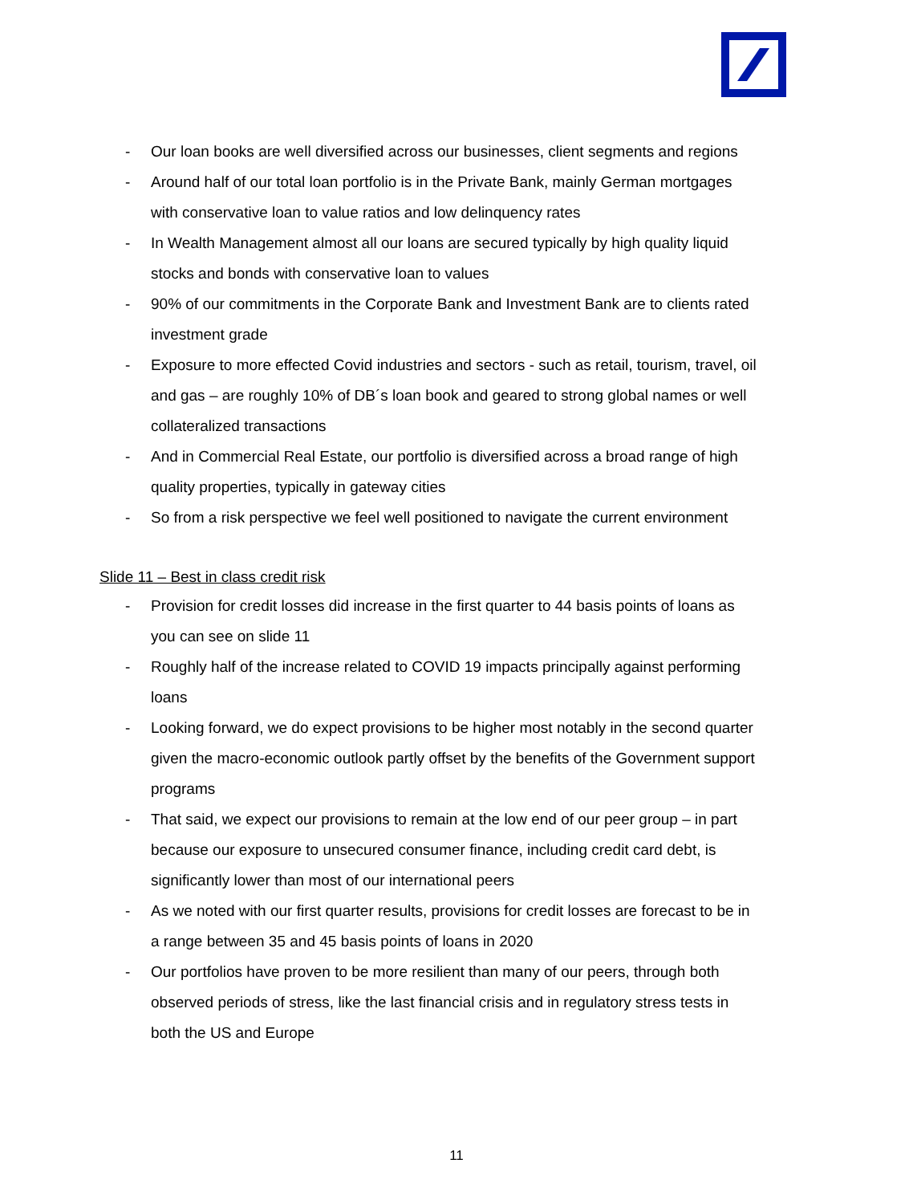- Our loan books are well diversified across our businesses, client segments and regions
- Around half of our total loan portfolio is in the Private Bank, mainly German mortgages with conservative loan to value ratios and low delinquency rates
- In Wealth Management almost all our loans are secured typically by high quality liquid stocks and bonds with conservative loan to values
- 90% of our commitments in the Corporate Bank and Investment Bank are to clients rated investment grade
- Exposure to more effected Covid industries and sectors - such as retail, tourism, travel, oil and gas – are roughly 10% of DB´s loan book and geared to strong global names or well collateralized transactions
- And in Commercial Real Estate, our portfolio is diversified across a broad range of high quality properties, typically in gateway cities
- So from a risk perspective we feel well positioned to navigate the current environment
Slide 11 – Best in class credit risk
- Provision for credit losses did increase in the first quarter to 44 basis points of loans as you can see on slide 11
- Roughly half of the increase related to COVID 19 impacts principally against performing loans
- Looking forward, we do expect provisions to be higher most notably in the second quarter given the macro-economic outlook partly offset by the benefits of the Government support programs
- That said, we expect our provisions to remain at the low end of our peer group – in part because our exposure to unsecured consumer finance, including credit card debt, is significantly lower than most of our international peers
- As we noted with our first quarter results, provisions for credit losses are forecast to be in a range between 35 and 45 basis points of loans in 2020
- Our portfolios have proven to be more resilient than many of our peers, through both observed periods of stress, like the last financial crisis and in regulatory stress tests in both the US and Europe
11